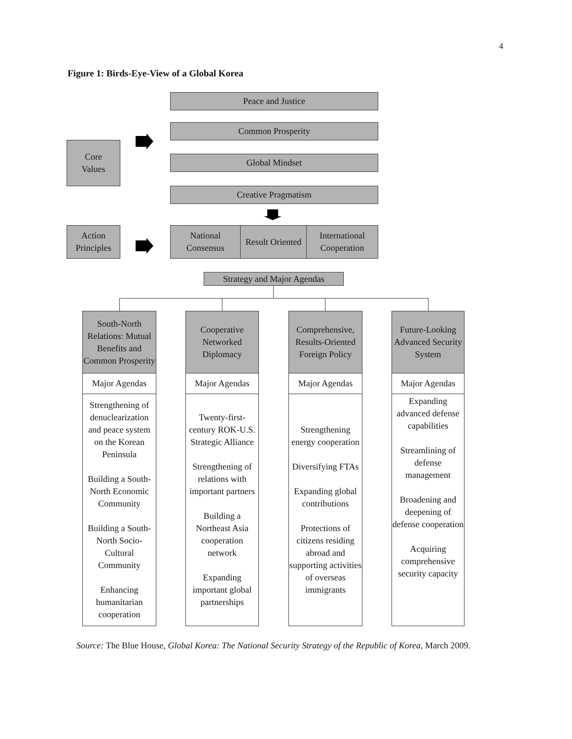4
Figure 1: Birds-Eye-View of a Global Korea
Peace and Justice
Common Prosperity
Core
Values
Global Mindset
Creative Pragmatism
Action
Principles
National
Consensus
Result Oriented
International
Cooperation
Strategy and Major Agendas
South-North Relations: Mutual Benefits and Common Prosperity
Major Agendas
Strengthening of denuclearization and peace system on the Korean Peninsula
Building a South-North Economic Community
Building a South-North Socio-Cultural Community
Enhancing humanitarian cooperation
Cooperative Networked Diplomacy
Major Agendas
Twenty-first-century ROK-U.S. Strategic Alliance
Strengthening of relations with important partners
Building a Northeast Asia cooperation network
Expanding important global partnerships
Comprehensive, Results-Oriented Foreign Policy
Major Agendas
Strengthening energy cooperation
Diversifying FTAs
Expanding global contributions
Protections of citizens residing abroad and supporting activities of overseas immigrants
Future-Looking Advanced Security System
Major Agendas
Expanding advanced defense capabilities
Streamlining of defense management
Broadening and deepening of defense cooperation
Acquiring comprehensive security capacity
Source: The Blue House, Global Korea: The National Security Strategy of the Republic of Korea, March 2009.